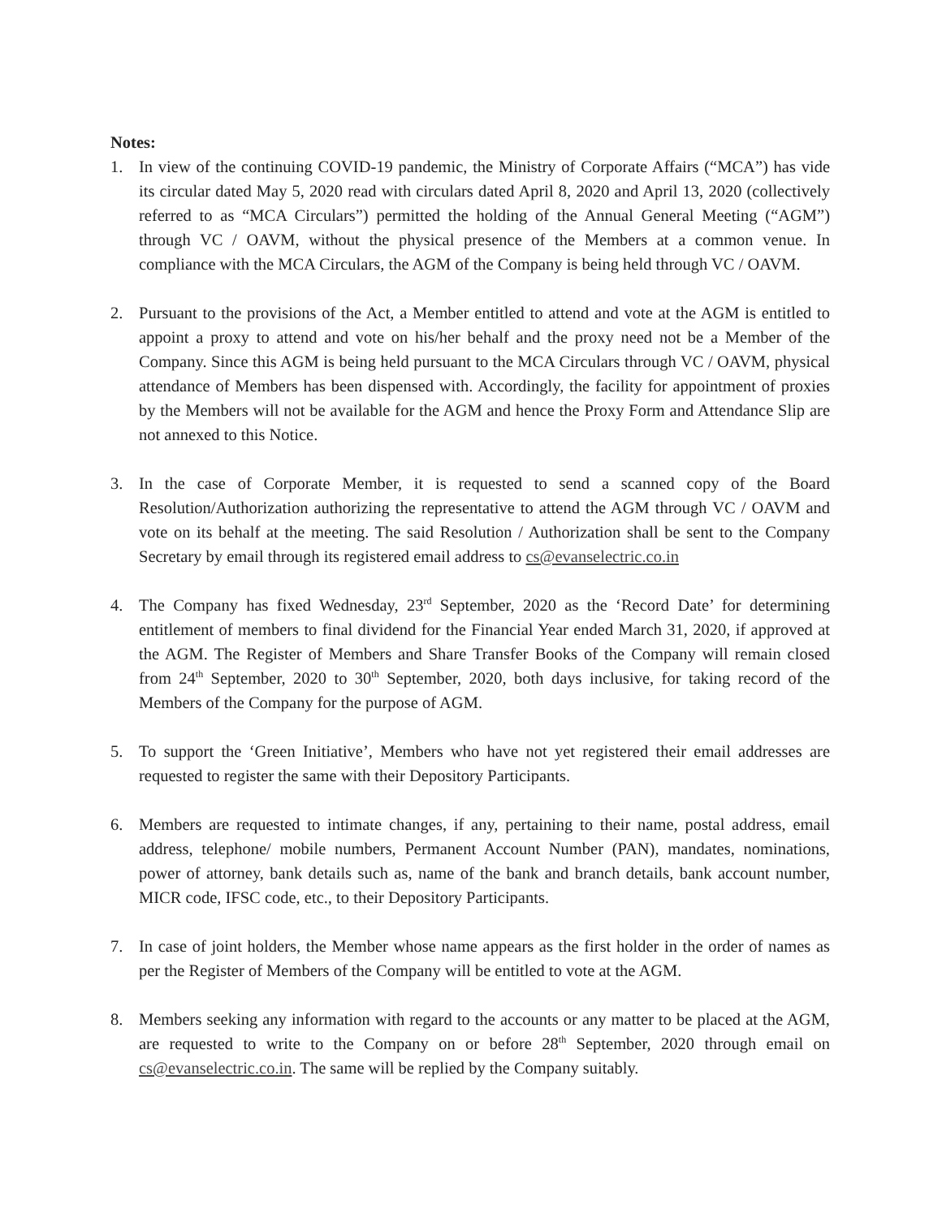Notes:
1. In view of the continuing COVID-19 pandemic, the Ministry of Corporate Affairs (“MCA”) has vide its circular dated May 5, 2020 read with circulars dated April 8, 2020 and April 13, 2020 (collectively referred to as “MCA Circulars”) permitted the holding of the Annual General Meeting (“AGM”) through VC / OAVM, without the physical presence of the Members at a common venue. In compliance with the MCA Circulars, the AGM of the Company is being held through VC / OAVM.
2. Pursuant to the provisions of the Act, a Member entitled to attend and vote at the AGM is entitled to appoint a proxy to attend and vote on his/her behalf and the proxy need not be a Member of the Company. Since this AGM is being held pursuant to the MCA Circulars through VC / OAVM, physical attendance of Members has been dispensed with. Accordingly, the facility for appointment of proxies by the Members will not be available for the AGM and hence the Proxy Form and Attendance Slip are not annexed to this Notice.
3. In the case of Corporate Member, it is requested to send a scanned copy of the Board Resolution/Authorization authorizing the representative to attend the AGM through VC / OAVM and vote on its behalf at the meeting. The said Resolution / Authorization shall be sent to the Company Secretary by email through its registered email address to cs@evanselectric.co.in
4. The Company has fixed Wednesday, 23<sup>rd</sup> September, 2020 as the ‘Record Date’ for determining entitlement of members to final dividend for the Financial Year ended March 31, 2020, if approved at the AGM. The Register of Members and Share Transfer Books of the Company will remain closed from 24<sup>th</sup> September, 2020 to 30<sup>th</sup> September, 2020, both days inclusive, for taking record of the Members of the Company for the purpose of AGM.
5. To support the ‘Green Initiative’, Members who have not yet registered their email addresses are requested to register the same with their Depository Participants.
6. Members are requested to intimate changes, if any, pertaining to their name, postal address, email address, telephone/ mobile numbers, Permanent Account Number (PAN), mandates, nominations, power of attorney, bank details such as, name of the bank and branch details, bank account number, MICR code, IFSC code, etc., to their Depository Participants.
7. In case of joint holders, the Member whose name appears as the first holder in the order of names as per the Register of Members of the Company will be entitled to vote at the AGM.
8. Members seeking any information with regard to the accounts or any matter to be placed at the AGM, are requested to write to the Company on or before 28<sup>th</sup> September, 2020 through email on cs@evanselectric.co.in. The same will be replied by the Company suitably.